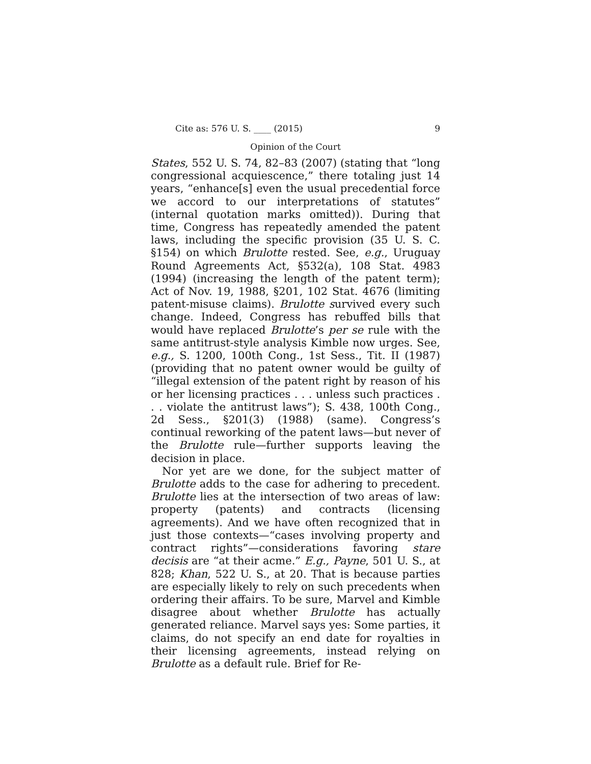Cite as: 576 U. S. ____ (2015) 9
Opinion of the Court
States, 552 U. S. 74, 82–83 (2007) (stating that “long congressional acquiescence,” there totaling just 14 years, “enhance[s] even the usual precedential force we accord to our interpretations of statutes” (internal quotation marks omitted)). During that time, Congress has repeatedly amended the patent laws, including the specific provision (35 U. S. C. §154) on which Brulotte rested. See, e.g., Uruguay Round Agreements Act, §532(a), 108 Stat. 4983 (1994) (increasing the length of the patent term); Act of Nov. 19, 1988, §201, 102 Stat. 4676 (limiting patent-misuse claims). Brulotte survived every such change. Indeed, Congress has rebuffed bills that would have replaced Brulotte’s per se rule with the same antitrust-style analysis Kimble now urges. See, e.g., S. 1200, 100th Cong., 1st Sess., Tit. II (1987) (providing that no patent owner would be guilty of “illegal extension of the patent right by reason of his or her licensing practices . . . unless such practices . . . violate the antitrust laws”); S. 438, 100th Cong., 2d Sess., §201(3) (1988) (same). Congress’s continual reworking of the patent laws—but never of the Brulotte rule—further supports leaving the decision in place.
Nor yet are we done, for the subject matter of Brulotte adds to the case for adhering to precedent. Brulotte lies at the intersection of two areas of law: property (patents) and contracts (licensing agreements). And we have often recognized that in just those contexts—“cases involving property and contract rights”—considerations favoring stare decisis are “at their acme.” E.g., Payne, 501 U. S., at 828; Khan, 522 U. S., at 20. That is because parties are especially likely to rely on such precedents when ordering their affairs. To be sure, Marvel and Kimble disagree about whether Brulotte has actually generated reliance. Marvel says yes: Some parties, it claims, do not specify an end date for royalties in their licensing agreements, instead relying on Brulotte as a default rule. Brief for Re-